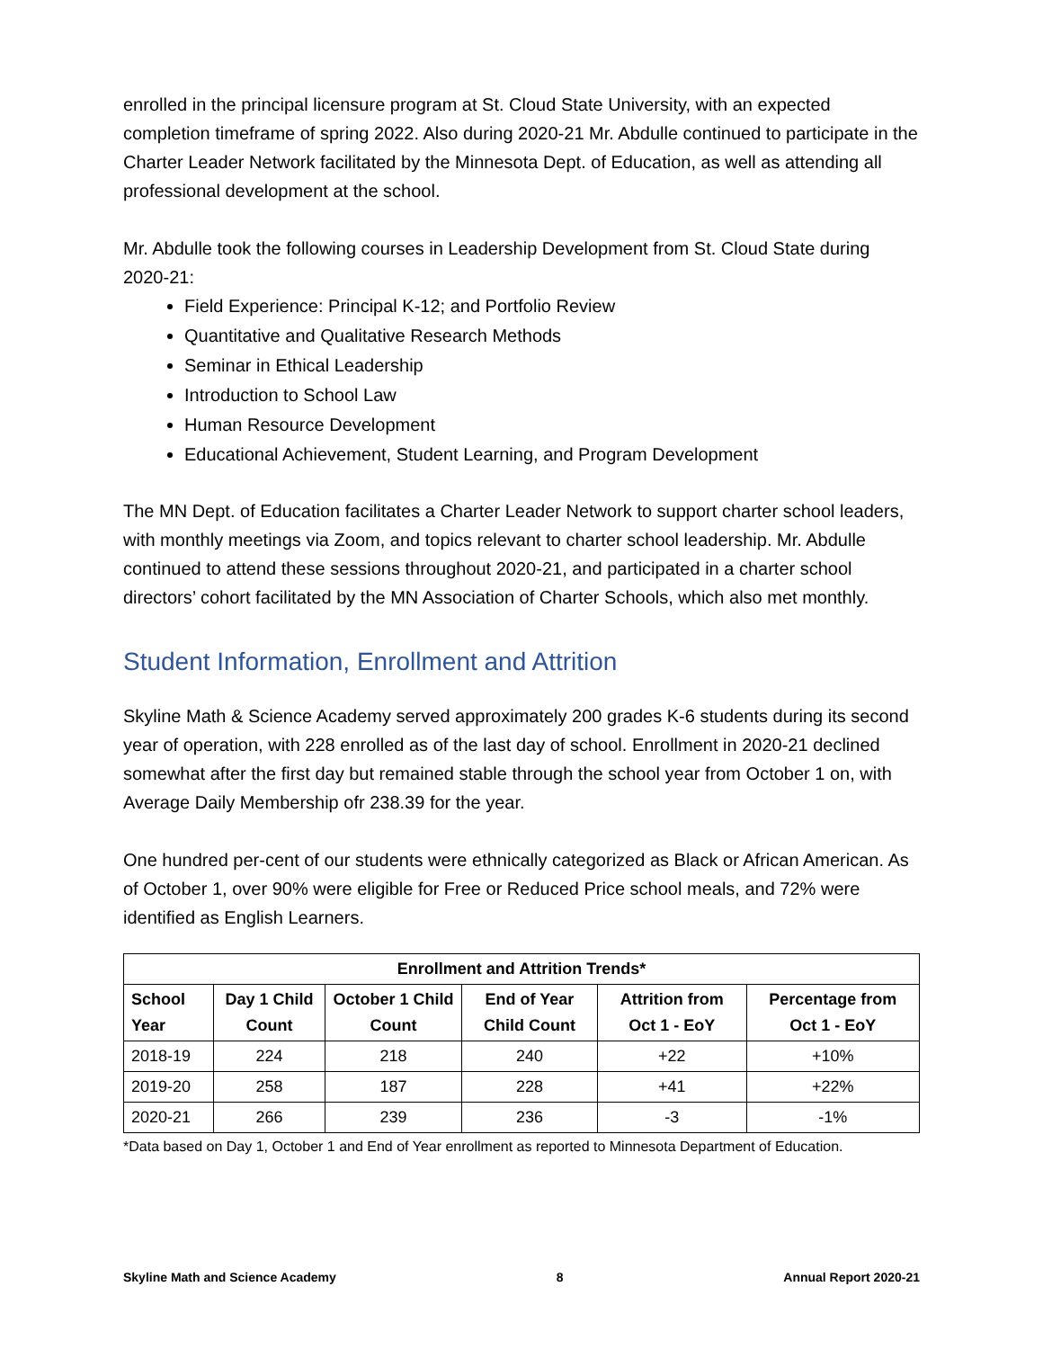enrolled in the principal licensure program at St. Cloud State University, with an expected completion timeframe of spring 2022. Also during 2020-21 Mr. Abdulle continued to participate in the Charter Leader Network facilitated by the Minnesota Dept. of Education, as well as attending all professional development at the school.
Mr. Abdulle took the following courses in Leadership Development from St. Cloud State during 2020-21:
Field Experience: Principal K-12; and Portfolio Review
Quantitative and Qualitative Research Methods
Seminar in Ethical Leadership
Introduction to School Law
Human Resource Development
Educational Achievement, Student Learning, and Program Development
The MN Dept. of Education facilitates a Charter Leader Network to support charter school leaders, with monthly meetings via Zoom, and topics relevant to charter school leadership. Mr. Abdulle continued to attend these sessions throughout 2020-21, and participated in a charter school directors’ cohort facilitated by the MN Association of Charter Schools, which also met monthly.
Student Information, Enrollment and Attrition
Skyline Math & Science Academy served approximately 200 grades K-6 students during its second year of operation, with 228 enrolled as of the last day of school. Enrollment in 2020-21 declined somewhat after the first day but remained stable through the school year from October 1 on, with Average Daily Membership ofr 238.39 for the year.
One hundred per-cent of our students were ethnically categorized as Black or African American. As of October 1, over 90% were eligible for Free or Reduced Price school meals, and 72% were identified as English Learners.
| Enrollment and Attrition Trends* | | | | | |
| --- | --- | --- | --- | --- | --- |
| School Year | Day 1 Child Count | October 1 Child Count | End of Year Child Count | Attrition from Oct 1 - EoY | Percentage from Oct 1 - EoY |
| 2018-19 | 224 | 218 | 240 | +22 | +10% |
| 2019-20 | 258 | 187 | 228 | +41 | +22% |
| 2020-21 | 266 | 239 | 236 | -3 | -1% |
*Data based on Day 1, October 1 and End of Year enrollment as reported to Minnesota Department of Education.
Skyline Math and Science Academy 8 Annual Report 2020-21